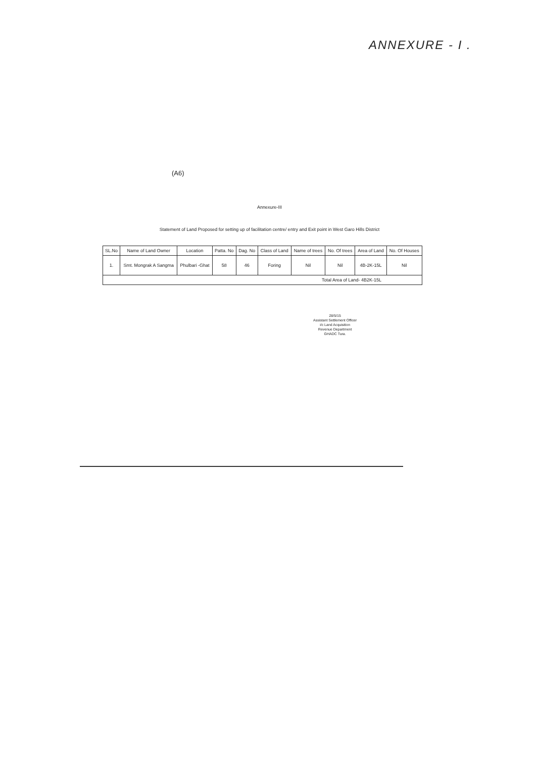ANNEXURE - I .
(A6)
Annexure-III
Statement of Land Proposed for setting up of facilitation centre/ entry and Exit point in West Garo Hills District
| SL.No | Name of Land Owner | Location | Patta. No | Dag. No | Class of Land | Name of trees | No. Of trees | Area of Land | No. Of Houses |
| --- | --- | --- | --- | --- | --- | --- | --- | --- | --- |
| 1. | Smt. Mongrak A Sangma | Phulbari -Ghat | 58 | 46 | Foring | Nil | Nil | 4B-2K-15L | Nil |
| Total Area of Land- 4B2K-15L | | | | | | | | | |
28/5/15
Assistant Settlement Officer
i/c Land Acquisition
Revenue Department
GHADC Tura.